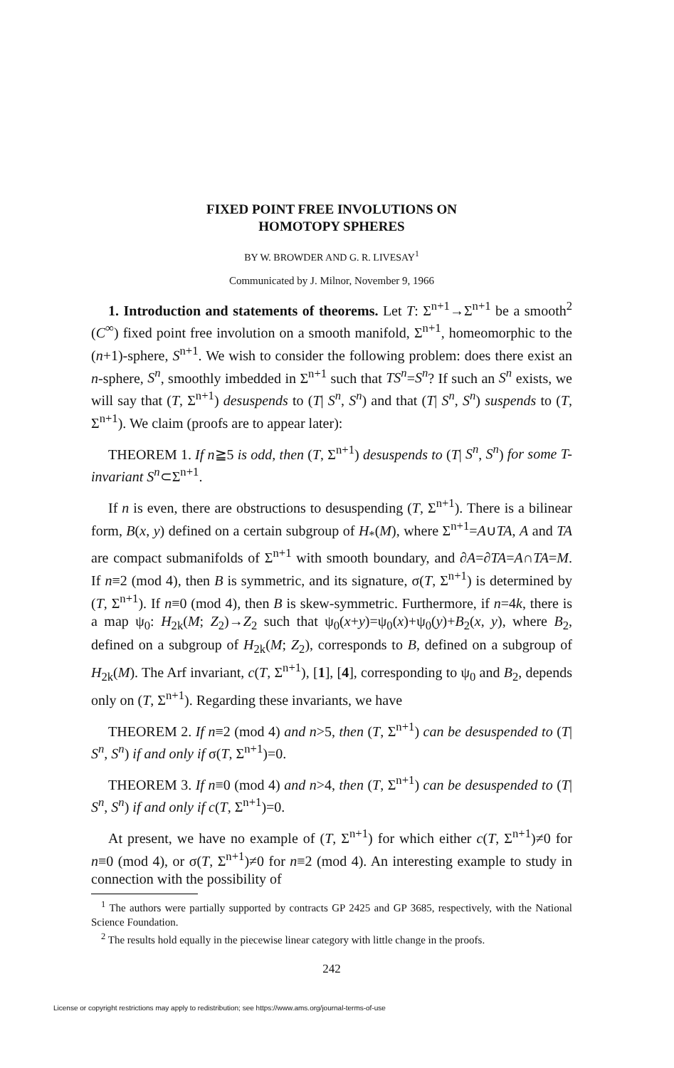FIXED POINT FREE INVOLUTIONS ON
HOMOTOPY SPHERES
BY W. BROWDER AND G. R. LIVESAY<sup>1</sup>
Communicated by J. Milnor, November 9, 1966
1. Introduction and statements of theorems. Let T: Σ<sup>n+1</sup>→Σ<sup>n+1</sup> be a smooth<sup>2</sup> (C<sup>∞</sup>) fixed point free involution on a smooth manifold, Σ<sup>n+1</sup>, homeomorphic to the (n+1)-sphere, S<sup>n+1</sup>. We wish to consider the following problem: does there exist an n-sphere, S<sup>n</sup>, smoothly imbedded in Σ<sup>n+1</sup> such that TS<sup>n</sup>=S<sup>n</sup>? If such an S<sup>n</sup> exists, we will say that (T, Σ<sup>n+1</sup>) desuspends to (T| S<sup>n</sup>, S<sup>n</sup>) and that (T| S<sup>n</sup>, S<sup>n</sup>) suspends to (T, Σ<sup>n+1</sup>). We claim (proofs are to appear later):
THEOREM 1. If n≧5 is odd, then (T, Σ<sup>n+1</sup>) desuspends to (T| S<sup>n</sup>, S<sup>n</sup>) for some T-invariant S<sup>n</sup>⊂Σ<sup>n+1</sup>.
If n is even, there are obstructions to desuspending (T, Σ<sup>n+1</sup>). There is a bilinear form, B(x, y) defined on a certain subgroup of H<sub>*</sub>(M), where Σ<sup>n+1</sup>=A∪TA, A and TA are compact submanifolds of Σ<sup>n+1</sup> with smooth boundary, and ∂A=∂TA=A∩TA=M. If n≡2 (mod 4), then B is symmetric, and its signature, σ(T, Σ<sup>n+1</sup>) is determined by (T, Σ<sup>n+1</sup>). If n≡0 (mod 4), then B is skew-symmetric. Furthermore, if n=4k, there is a map ψ<sub>0</sub>: H<sub>2k</sub>(M; Z<sub>2</sub>)→Z<sub>2</sub> such that ψ<sub>0</sub>(x+y)=ψ<sub>0</sub>(x)+ψ<sub>0</sub>(y)+B<sub>2</sub>(x, y), where B<sub>2</sub>, defined on a subgroup of H<sub>2k</sub>(M; Z<sub>2</sub>), corresponds to B, defined on a subgroup of H<sub>2k</sub>(M). The Arf invariant, c(T, Σ<sup>n+1</sup>), [1], [4], corresponding to ψ<sub>0</sub> and B<sub>2</sub>, depends only on (T, Σ<sup>n+1</sup>). Regarding these invariants, we have
THEOREM 2. If n≡2 (mod 4) and n>5, then (T, Σ<sup>n+1</sup>) can be desuspended to (T| S<sup>n</sup>, S<sup>n</sup>) if and only if σ(T, Σ<sup>n+1</sup>)=0.
THEOREM 3. If n≡0 (mod 4) and n>4, then (T, Σ<sup>n+1</sup>) can be desuspended to (T| S<sup>n</sup>, S<sup>n</sup>) if and only if c(T, Σ<sup>n+1</sup>)=0.
At present, we have no example of (T, Σ<sup>n+1</sup>) for which either c(T, Σ<sup>n+1</sup>)≠0 for n≡0 (mod 4), or σ(T, Σ<sup>n+1</sup>)≠0 for n≡2 (mod 4). An interesting example to study in connection with the possibility of
<sup>1</sup> The authors were partially supported by contracts GP 2425 and GP 3685, respectively, with the National Science Foundation.
<sup>2</sup> The results hold equally in the piecewise linear category with little change in the proofs.
242
License or copyright restrictions may apply to redistribution; see https://www.ams.org/journal-terms-of-use